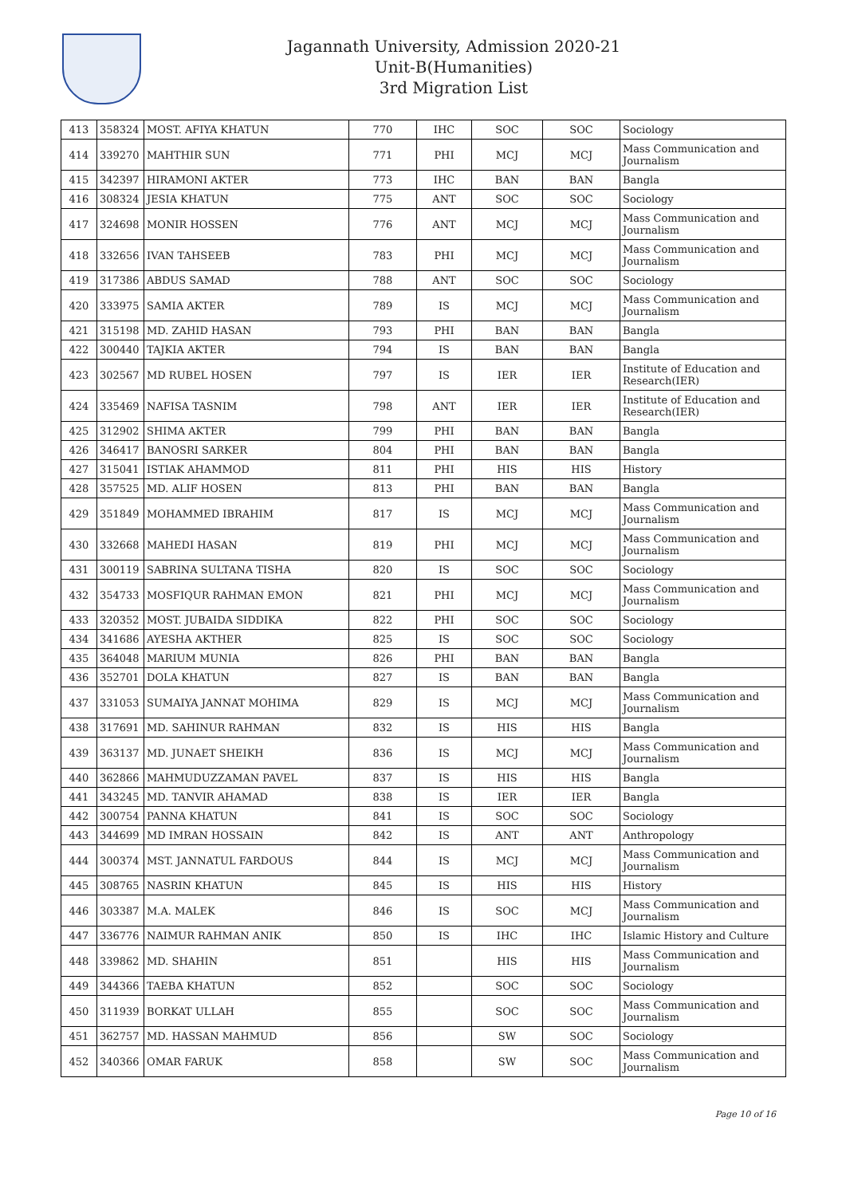Jagannath University, Admission 2020-21
Unit-B(Humanities)
3rd Migration List
| 413 | 358324 | MOST. AFIYA KHATUN | 770 | IHC | SOC | SOC | Sociology |
| 414 | 339270 | MAHTHIR SUN | 771 | PHI | MCJ | MCJ | Mass Communication and Journalism |
| 415 | 342397 | HIRAMONI AKTER | 773 | IHC | BAN | BAN | Bangla |
| 416 | 308324 | JESIA KHATUN | 775 | ANT | SOC | SOC | Sociology |
| 417 | 324698 | MONIR HOSSEN | 776 | ANT | MCJ | MCJ | Mass Communication and Journalism |
| 418 | 332656 | IVAN TAHSEEB | 783 | PHI | MCJ | MCJ | Mass Communication and Journalism |
| 419 | 317386 | ABDUS SAMAD | 788 | ANT | SOC | SOC | Sociology |
| 420 | 333975 | SAMIA AKTER | 789 | IS | MCJ | MCJ | Mass Communication and Journalism |
| 421 | 315198 | MD. ZAHID HASAN | 793 | PHI | BAN | BAN | Bangla |
| 422 | 300440 | TAJKIA AKTER | 794 | IS | BAN | BAN | Bangla |
| 423 | 302567 | MD RUBEL HOSEN | 797 | IS | IER | IER | Institute of Education and Research(IER) |
| 424 | 335469 | NAFISA TASNIM | 798 | ANT | IER | IER | Institute of Education and Research(IER) |
| 425 | 312902 | SHIMA AKTER | 799 | PHI | BAN | BAN | Bangla |
| 426 | 346417 | BANOSRI SARKER | 804 | PHI | BAN | BAN | Bangla |
| 427 | 315041 | ISTIAK AHAMMOD | 811 | PHI | HIS | HIS | History |
| 428 | 357525 | MD. ALIF HOSEN | 813 | PHI | BAN | BAN | Bangla |
| 429 | 351849 | MOHAMMED IBRAHIM | 817 | IS | MCJ | MCJ | Mass Communication and Journalism |
| 430 | 332668 | MAHEDI HASAN | 819 | PHI | MCJ | MCJ | Mass Communication and Journalism |
| 431 | 300119 | SABRINA SULTANA TISHA | 820 | IS | SOC | SOC | Sociology |
| 432 | 354733 | MOSFIQUR RAHMAN EMON | 821 | PHI | MCJ | MCJ | Mass Communication and Journalism |
| 433 | 320352 | MOST. JUBAIDA SIDDIKA | 822 | PHI | SOC | SOC | Sociology |
| 434 | 341686 | AYESHA AKTHER | 825 | IS | SOC | SOC | Sociology |
| 435 | 364048 | MARIUM MUNIA | 826 | PHI | BAN | BAN | Bangla |
| 436 | 352701 | DOLA KHATUN | 827 | IS | BAN | BAN | Bangla |
| 437 | 331053 | SUMAIYA JANNAT MOHIMA | 829 | IS | MCJ | MCJ | Mass Communication and Journalism |
| 438 | 317691 | MD. SAHINUR RAHMAN | 832 | IS | HIS | HIS | Bangla |
| 439 | 363137 | MD. JUNAET SHEIKH | 836 | IS | MCJ | MCJ | Mass Communication and Journalism |
| 440 | 362866 | MAHMUDUZZAMAN PAVEL | 837 | IS | HIS | HIS | Bangla |
| 441 | 343245 | MD. TANVIR AHAMAD | 838 | IS | IER | IER | Bangla |
| 442 | 300754 | PANNA KHATUN | 841 | IS | SOC | SOC | Sociology |
| 443 | 344699 | MD IMRAN HOSSAIN | 842 | IS | ANT | ANT | Anthropology |
| 444 | 300374 | MST. JANNATUL FARDOUS | 844 | IS | MCJ | MCJ | Mass Communication and Journalism |
| 445 | 308765 | NASRIN KHATUN | 845 | IS | HIS | HIS | History |
| 446 | 303387 | M.A. MALEK | 846 | IS | SOC | MCJ | Mass Communication and Journalism |
| 447 | 336776 | NAIMUR RAHMAN ANIK | 850 | IS | IHC | IHC | Islamic History and Culture |
| 448 | 339862 | MD. SHAHIN | 851 | | HIS | HIS | Mass Communication and Journalism |
| 449 | 344366 | TAEBA KHATUN | 852 | | SOC | SOC | Sociology |
| 450 | 311939 | BORKAT ULLAH | 855 | | SOC | SOC | Mass Communication and Journalism |
| 451 | 362757 | MD. HASSAN MAHMUD | 856 | | SW | SOC | Sociology |
| 452 | 340366 | OMAR FARUK | 858 | | SW | SOC | Mass Communication and Journalism |
Page 10 of 16